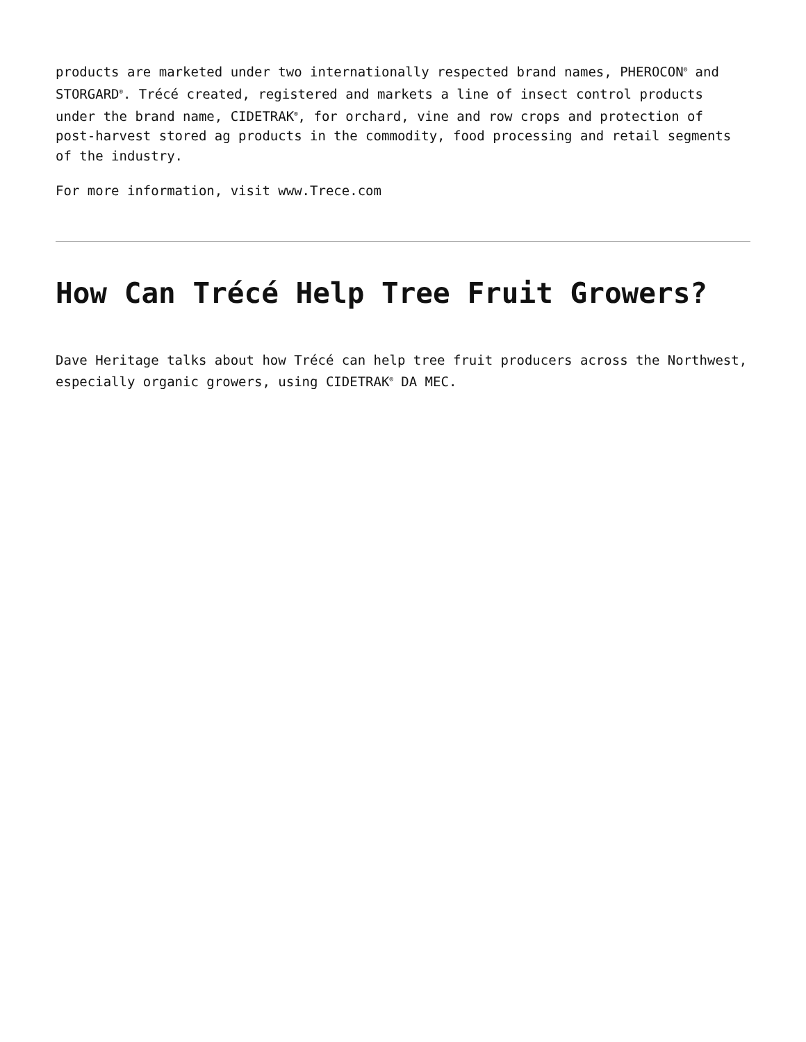products are marketed under two internationally respected brand names, PHEROCON<sup>®</sup> and STORGARD<sup>®</sup>. Trécé created, registered and markets a line of insect control products under the brand name, CIDETRAK<sup>®</sup>, for orchard, vine and row crops and protection of post-harvest stored ag products in the commodity, food processing and retail segments of the industry.
For more information, visit www.Trece.com
How Can Trécé Help Tree Fruit Growers?
Dave Heritage talks about how Trécé can help tree fruit producers across the Northwest, especially organic growers, using CIDETRAK<sup>®</sup> DA MEC.